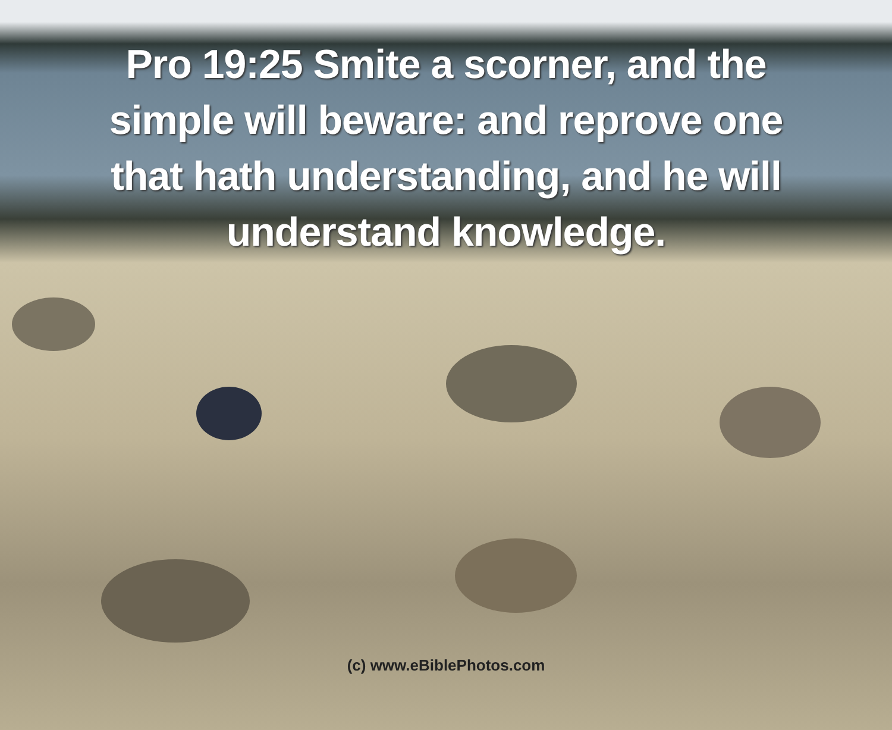Pro 19:25 Smite a scorner, and the simple will beware: and reprove one that hath understanding, and he will understand knowledge.
(c) www.eBiblePhotos.com